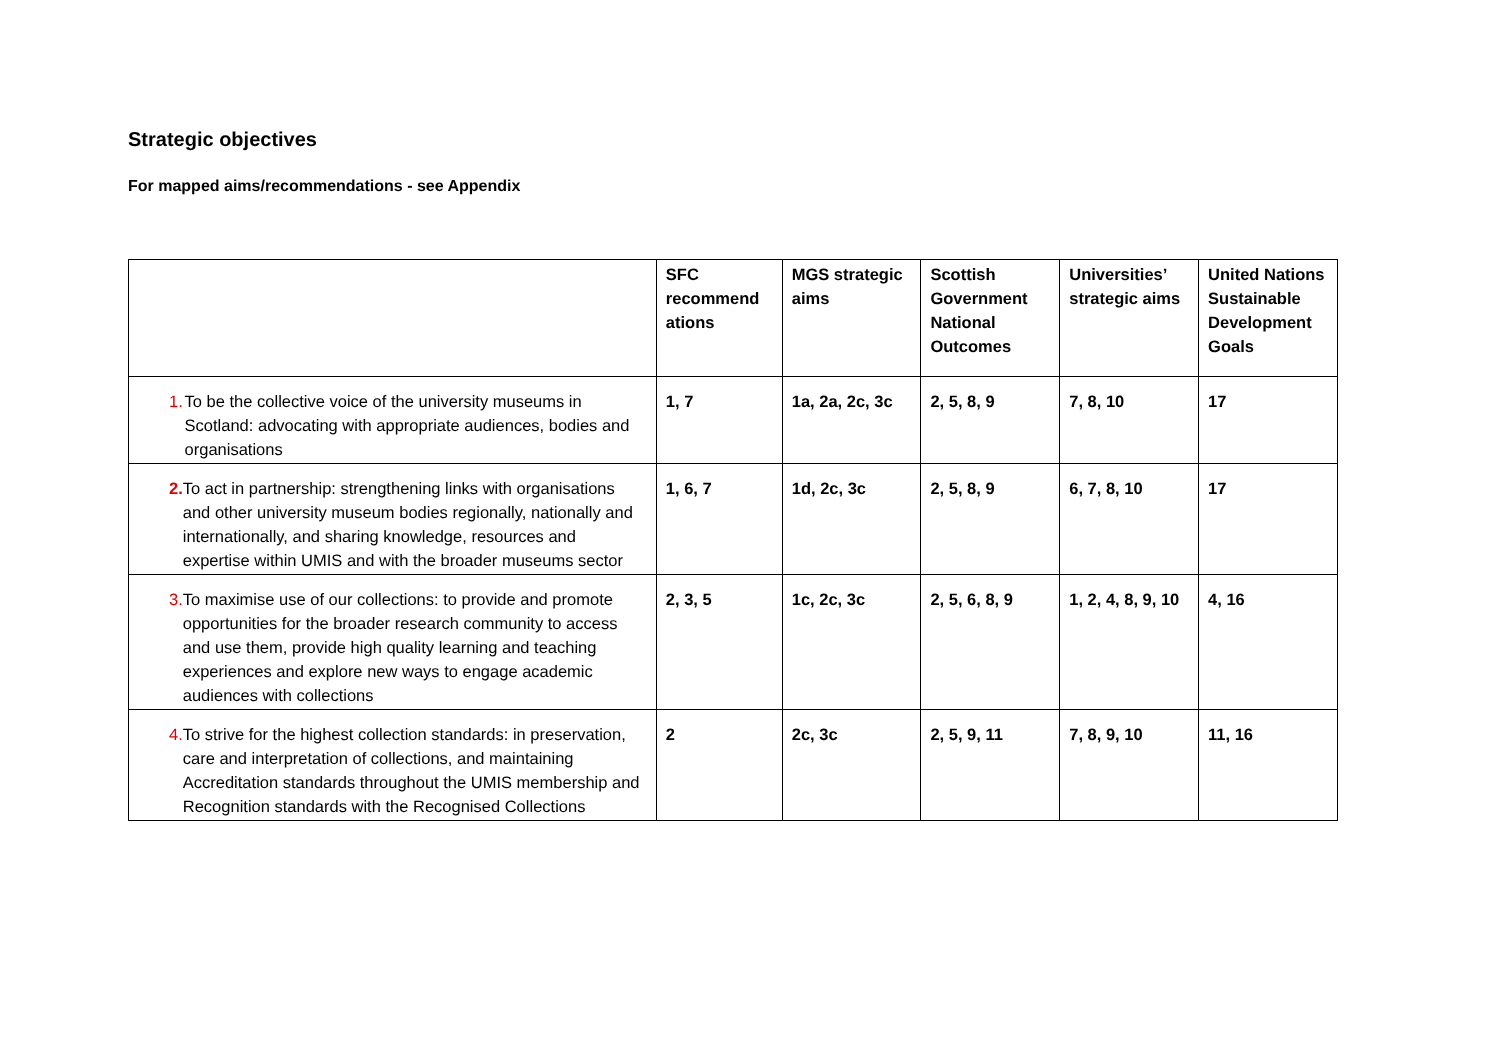Strategic objectives
For mapped aims/recommendations - see Appendix
| | SFC recommend ations | MGS strategic aims | Scottish Government National Outcomes | Universities’ strategic aims | United Nations Sustainable Development Goals |
| --- | --- | --- | --- | --- | --- |
| 1. To be the collective voice of the university museums in Scotland: advocating with appropriate audiences, bodies and organisations | 1, 7 | 1a, 2a, 2c, 3c | 2, 5, 8, 9 | 7, 8, 10 | 17 |
| 2. To act in partnership: strengthening links with organisations and other university museum bodies regionally, nationally and internationally, and sharing knowledge, resources and expertise within UMIS and with the broader museums sector | 1, 6, 7 | 1d, 2c, 3c | 2, 5, 8, 9 | 6, 7, 8, 10 | 17 |
| 3. To maximise use of our collections: to provide and promote opportunities for the broader research community to access and use them, provide high quality learning and teaching experiences and explore new ways to engage academic audiences with collections | 2, 3, 5 | 1c, 2c, 3c | 2, 5, 6, 8, 9 | 1, 2, 4, 8, 9, 10 | 4, 16 |
| 4. To strive for the highest collection standards: in preservation, care and interpretation of collections, and maintaining Accreditation standards throughout the UMIS membership and Recognition standards with the Recognised Collections | 2 | 2c, 3c | 2, 5, 9, 11 | 7, 8, 9, 10 | 11, 16 |